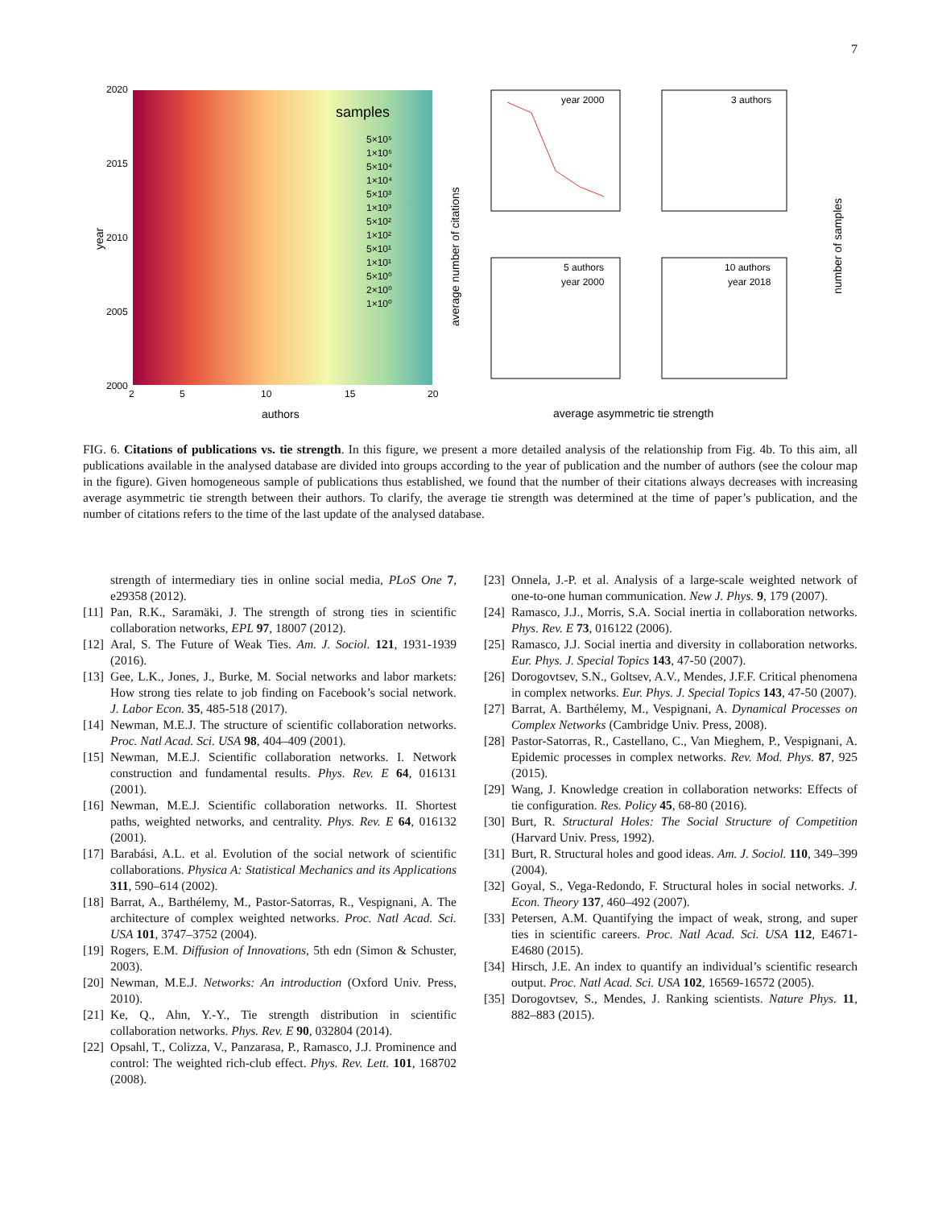7
samples
5×10⁵
1×10⁵
5×10⁴
1×10⁴
5×10³
1×10³
5×10²
1×10²
5×10¹
1×10¹
5×10⁰
2×10⁰
1×10⁰
2020
2015
2010
2005
2000
2
5
10
15
20
authors
year
year 2000
3 authors
5 authors
year 2000
10 authors
year 2018
average number of citations
number of samples
average asymmetric tie strength
FIG. 6. Citations of publications vs. tie strength. In this figure, we present a more detailed analysis of the relationship from Fig. 4b. To this aim, all publications available in the analysed database are divided into groups according to the year of publication and the number of authors (see the colour map in the figure). Given homogeneous sample of publications thus established, we found that the number of their citations always decreases with increasing average asymmetric tie strength between their authors. To clarify, the average tie strength was determined at the time of paper’s publication, and the number of citations refers to the time of the last update of the analysed database.
strength of intermediary ties in online social media, PLoS One 7, e29358 (2012).
[11] Pan, R.K., Saramäki, J. The strength of strong ties in scientific collaboration networks, EPL 97, 18007 (2012).
[12] Aral, S. The Future of Weak Ties. Am. J. Sociol. 121, 1931-1939 (2016).
[13] Gee, L.K., Jones, J., Burke, M. Social networks and labor markets: How strong ties relate to job finding on Facebook’s social network. J. Labor Econ. 35, 485-518 (2017).
[14] Newman, M.E.J. The structure of scientific collaboration networks. Proc. Natl Acad. Sci. USA 98, 404–409 (2001).
[15] Newman, M.E.J. Scientific collaboration networks. I. Network construction and fundamental results. Phys. Rev. E 64, 016131 (2001).
[16] Newman, M.E.J. Scientific collaboration networks. II. Shortest paths, weighted networks, and centrality. Phys. Rev. E 64, 016132 (2001).
[17] Barabási, A.L. et al. Evolution of the social network of scientific collaborations. Physica A: Statistical Mechanics and its Applications 311, 590–614 (2002).
[18] Barrat, A., Barthélemy, M., Pastor-Satorras, R., Vespignani, A. The architecture of complex weighted networks. Proc. Natl Acad. Sci. USA 101, 3747–3752 (2004).
[19] Rogers, E.M. Diffusion of Innovations, 5th edn (Simon & Schuster, 2003).
[20] Newman, M.E.J. Networks: An introduction (Oxford Univ. Press, 2010).
[21] Ke, Q., Ahn, Y.-Y., Tie strength distribution in scientific collaboration networks. Phys. Rev. E 90, 032804 (2014).
[22] Opsahl, T., Colizza, V., Panzarasa, P., Ramasco, J.J. Prominence and control: The weighted rich-club effect. Phys. Rev. Lett. 101, 168702 (2008).
[23] Onnela, J.-P. et al. Analysis of a large-scale weighted network of one-to-one human communication. New J. Phys. 9, 179 (2007).
[24] Ramasco, J.J., Morris, S.A. Social inertia in collaboration networks. Phys. Rev. E 73, 016122 (2006).
[25] Ramasco, J.J. Social inertia and diversity in collaboration networks. Eur. Phys. J. Special Topics 143, 47-50 (2007).
[26] Dorogovtsev, S.N., Goltsev, A.V., Mendes, J.F.F. Critical phenomena in complex networks. Eur. Phys. J. Special Topics 143, 47-50 (2007).
[27] Barrat, A. Barthélemy, M., Vespignani, A. Dynamical Processes on Complex Networks (Cambridge Univ. Press, 2008).
[28] Pastor-Satorras, R., Castellano, C., Van Mieghem, P., Vespignani, A. Epidemic processes in complex networks. Rev. Mod. Phys. 87, 925 (2015).
[29] Wang, J. Knowledge creation in collaboration networks: Effects of tie configuration. Res. Policy 45, 68-80 (2016).
[30] Burt, R. Structural Holes: The Social Structure of Competition (Harvard Univ. Press, 1992).
[31] Burt, R. Structural holes and good ideas. Am. J. Sociol. 110, 349–399 (2004).
[32] Goyal, S., Vega-Redondo, F. Structural holes in social networks. J. Econ. Theory 137, 460–492 (2007).
[33] Petersen, A.M. Quantifying the impact of weak, strong, and super ties in scientific careers. Proc. Natl Acad. Sci. USA 112, E4671-E4680 (2015).
[34] Hirsch, J.E. An index to quantify an individual’s scientific research output. Proc. Natl Acad. Sci. USA 102, 16569-16572 (2005).
[35] Dorogovtsev, S., Mendes, J. Ranking scientists. Nature Phys. 11, 882–883 (2015).